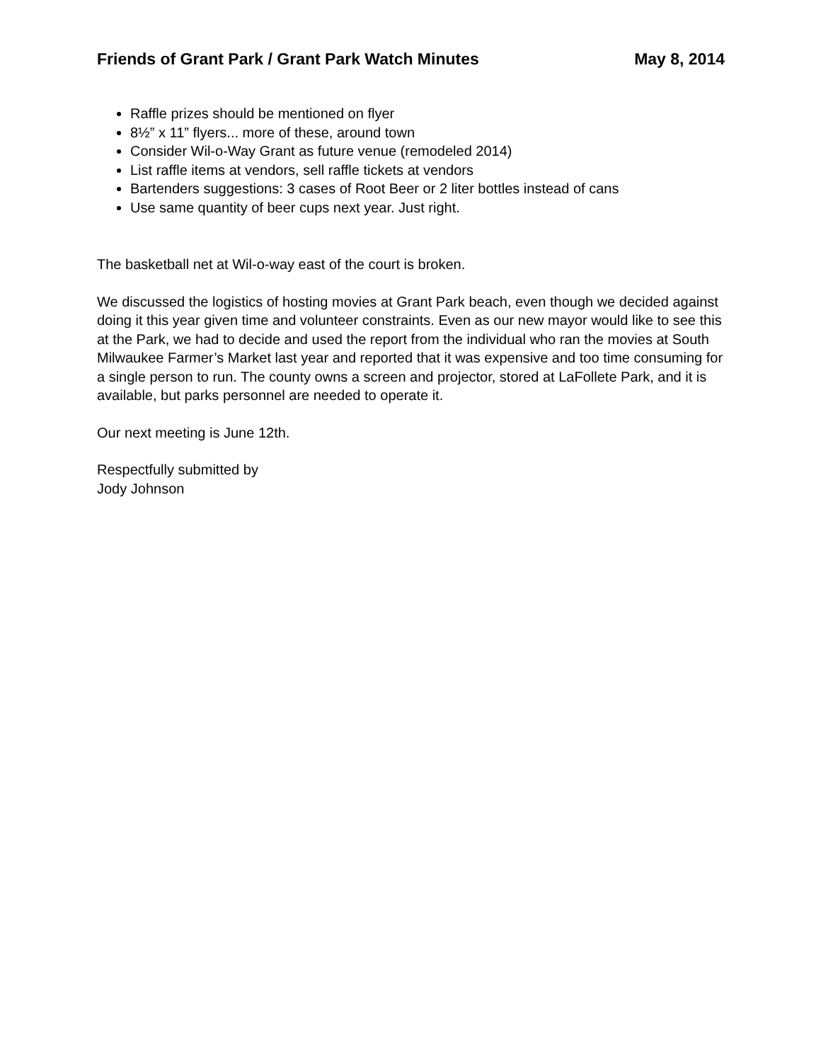Friends of Grant Park / Grant Park Watch Minutes May 8, 2014
Raffle prizes should be mentioned on flyer
8½” x 11” flyers... more of these, around town
Consider Wil-o-Way Grant as future venue (remodeled 2014)
List raffle items at vendors, sell raffle tickets at vendors
Bartenders suggestions: 3 cases of Root Beer or 2 liter bottles instead of cans
Use same quantity of beer cups next year. Just right.
The basketball net at Wil-o-way east of the court is broken.
We discussed the logistics of hosting movies at Grant Park beach, even though we decided against doing it this year given time and volunteer constraints. Even as our new mayor would like to see this at the Park, we had to decide and used the report from the individual who ran the movies at South Milwaukee Farmer’s Market last year and reported that it was expensive and too time consuming for a single person to run. The county owns a screen and projector, stored at LaFollete Park, and it is available, but parks personnel are needed to operate it.
Our next meeting is June 12th.
Respectfully submitted by
Jody Johnson